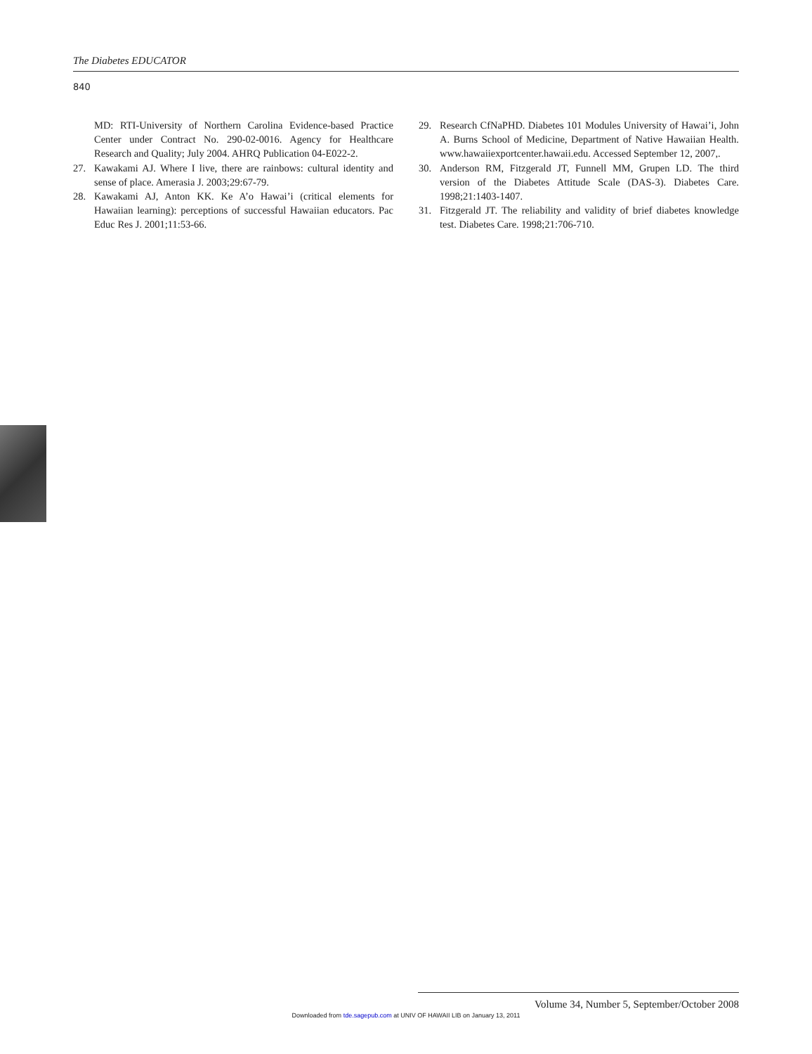The Diabetes EDUCATOR
840
MD: RTI-University of Northern Carolina Evidence-based Practice Center under Contract No. 290-02-0016. Agency for Healthcare Research and Quality; July 2004. AHRQ Publication 04-E022-2.
27. Kawakami AJ. Where I live, there are rainbows: cultural identity and sense of place. Amerasia J. 2003;29:67-79.
28. Kawakami AJ, Anton KK. Ke A’o Hawai’i (critical elements for Hawaiian learning): perceptions of successful Hawaiian educators. Pac Educ Res J. 2001;11:53-66.
29. Research CfNaPHD. Diabetes 101 Modules University of Hawai’i, John A. Burns School of Medicine, Department of Native Hawaiian Health. www.hawaiiexportcenter.hawaii.edu. Accessed September 12, 2007,.
30. Anderson RM, Fitzgerald JT, Funnell MM, Grupen LD. The third version of the Diabetes Attitude Scale (DAS-3). Diabetes Care. 1998;21:1403-1407.
31. Fitzgerald JT. The reliability and validity of brief diabetes knowledge test. Diabetes Care. 1998;21:706-710.
Volume 34, Number 5, September/October 2008
Downloaded from tde.sagepub.com at UNIV OF HAWAII LIB on January 13, 2011